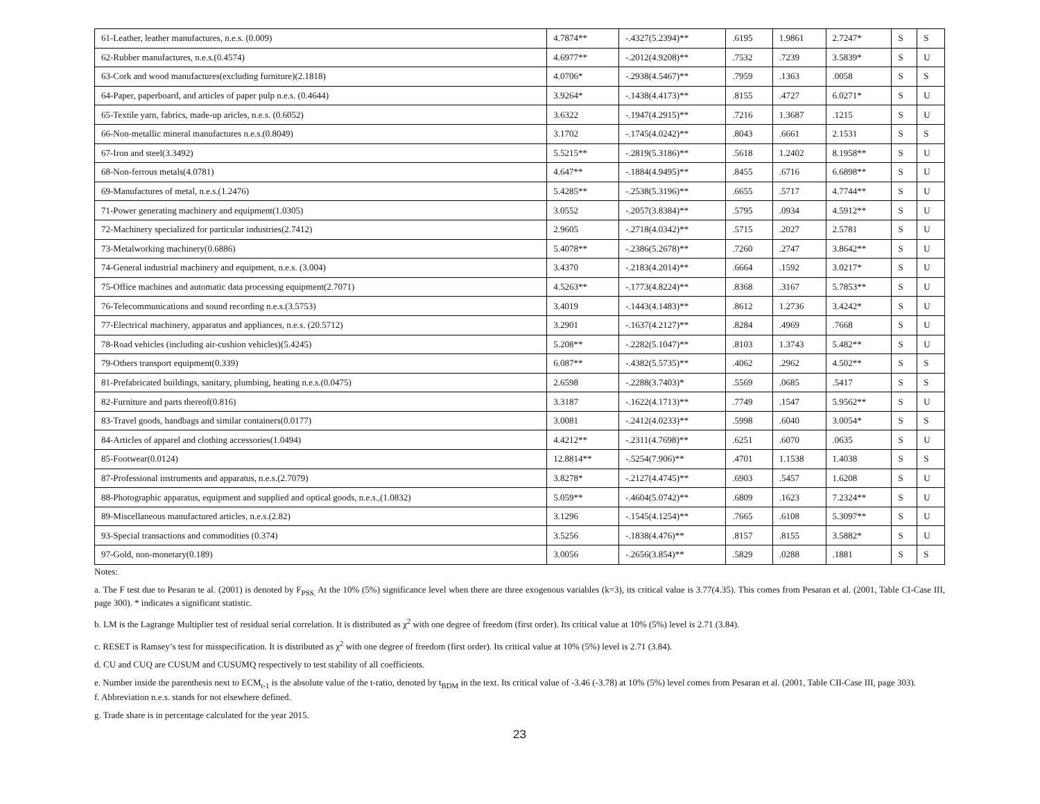| 61-Leather, leather manufactures, n.e.s. (0.009) | 4.7874** | -.4327(5.2394)** | .6195 | 1.9861 | 2.7247* | S | S |
| 62-Rubber manufactures, n.e.s.(0.4574) | 4.6977** | -.2012(4.9208)** | .7532 | .7239 | 3.5839* | S | U |
| 63-Cork and wood manufactures(excluding furniture)(2.1818) | 4.0706* | -.2938(4.5467)** | .7959 | .1363 | .0058 | S | S |
| 64-Paper, paperboard, and articles of paper pulp n.e.s. (0.4644) | 3.9264* | -.1438(4.4173)** | .8155 | .4727 | 6.0271* | S | U |
| 65-Textile yarn, fabrics, made-up aricles, n.e.s. (0.6052) | 3.6322 | -.1947(4.2915)** | .7216 | 1.3687 | .1215 | S | U |
| 66-Non-metallic mineral manufactures n.e.s.(0.8049) | 3.1702 | -.1745(4.0242)** | .8043 | .6661 | 2.1531 | S | S |
| 67-Iron and steel(3.3492) | 5.5215** | -.2819(5.3186)** | .5618 | 1.2402 | 8.1958** | S | U |
| 68-Non-ferrous metals(4.0781) | 4.647** | -.1884(4.9495)** | .8455 | .6716 | 6.6898** | S | U |
| 69-Manufactures of metal, n.e.s.(1.2476) | 5.4285** | -.2538(5.3196)** | .6655 | .5717 | 4.7744** | S | U |
| 71-Power generating machinery and equipment(1.0305) | 3.0552 | -.2057(3.8384)** | .5795 | .0934 | 4.5912** | S | U |
| 72-Machinery specialized for particular industries(2.7412) | 2.9605 | -.2718(4.0342)** | .5715 | .2027 | 2.5781 | S | U |
| 73-Metalworking machinery(0.6886) | 5.4078** | -.2386(5.2678)** | .7260 | .2747 | 3.8642** | S | U |
| 74-General industrial machinery and equipment, n.e.s. (3.004) | 3.4370 | -.2183(4.2014)** | .6664 | .1592 | 3.0217* | S | U |
| 75-Office machines and automatic data processing equipment(2.7071) | 4.5263** | -.1773(4.8224)** | .8368 | .3167 | 5.7853** | S | U |
| 76-Telecommunications and sound recording n.e.s.(3.5753) | 3.4019 | -.1443(4.1483)** | .8612 | 1.2736 | 3.4242* | S | U |
| 77-Electrical machinery, apparatus and appliances, n.e.s. (20.5712) | 3.2901 | -.1637(4.2127)** | .8284 | .4969 | .7668 | S | U |
| 78-Road vehicles (including air-cushion vehicles)(5.4245) | 5.208** | -.2282(5.1047)** | .8103 | 1.3743 | 5.482** | S | U |
| 79-Others transport equipment(0.339) | 6.087** | -.4382(5.5735)** | .4062 | .2962 | 4.502** | S | S |
| 81-Prefabricated buildings, sanitary, plumbing, heating n.e.s.(0.0475) | 2.6598 | -.2288(3.7403)* | .5569 | .0685 | .5417 | S | S |
| 82-Furniture and parts thereof(0.816) | 3.3187 | -.1622(4.1713)** | .7749 | .1547 | 5.9562** | S | U |
| 83-Travel goods, handbags and similar containers(0.0177) | 3.0081 | -.2412(4.0233)** | .5998 | .6040 | 3.0054* | S | S |
| 84-Articles of apparel and clothing accessories(1.0494) | 4.4212** | -.2311(4.7698)** | .6251 | .6070 | .0635 | S | U |
| 85-Footwear(0.0124) | 12.8814** | -.5254(7.906)** | .4701 | 1.1538 | 1.4038 | S | S |
| 87-Professional instruments and apparatus, n.e.s.(2.7079) | 3.8278* | -.2127(4.4745)** | .6903 | .5457 | 1.6208 | S | U |
| 88-Photographic apparatus, equipment and supplied and optical goods, n.e.s.,(1.0832) | 5.059** | -.4604(5.0742)** | .6809 | .1623 | 7.2324** | S | U |
| 89-Miscellaneous manufactured articles, n.e.s.(2.82) | 3.1296 | -.1545(4.1254)** | .7665 | .6108 | 5.3097** | S | U |
| 93-Special transactions and commodities (0.374) | 3.5256 | -.1838(4.476)** | .8157 | .8155 | 3.5882* | S | U |
| 97-Gold, non-monetary(0.189) | 3.0056 | -.2656(3.854)** | .5829 | .0288 | .1881 | S | S |
Notes:
a. The F test due to Pesaran te al. (2001) is denoted by F<sub>PSS.</sub> At the 10% (5%) significance level when there are three exogenous variables (k=3), its critical value is 3.77(4.35). This comes from Pesaran et al. (2001, Table CI-Case III, page 300). * indicates a significant statistic.
b. LM is the Lagrange Multiplier test of residual serial correlation. It is distributed as χ<sup>2</sup> with one degree of freedom (first order). Its critical value at 10% (5%) level is 2.71 (3.84).
c. RESET is Ramsey’s test for misspecification. It is distributed as χ<sup>2</sup> with one degree of freedom (first order). Its critical value at 10% (5%) level is 2.71 (3.84).
d. CU and CUQ are CUSUM and CUSUMQ respectively to test stability of all coefficients.
e. Number inside the parenthesis next to ECM<sub>t-1</sub> is the absolute value of the t-ratio, denoted by t<sub>BDM</sub> in the text. Its critical value of -3.46 (-3.78) at 10% (5%) level comes from Pesaran et al. (2001, Table CII-Case III, page 303).
f. Abbreviation n.e.s. stands for not elsewhere defined.
g. Trade share is in percentage calculated for the year 2015.
23